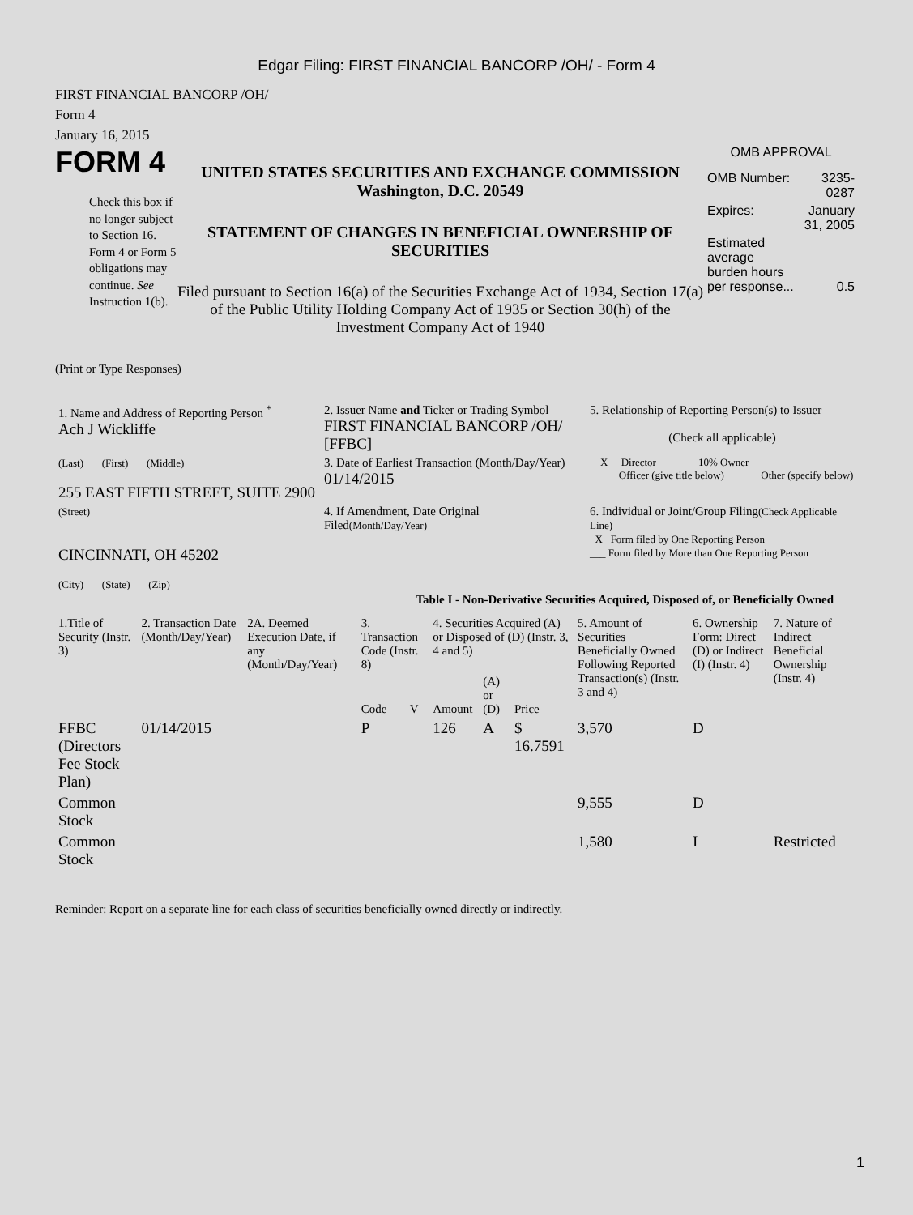Edgar Filing: FIRST FINANCIAL BANCORP /OH/ - Form 4
FIRST FINANCIAL BANCORP /OH/
Form 4
January 16, 2015
FORM 4
Check this box if no longer subject to Section 16. Form 4 or Form 5 obligations may continue. See Instruction 1(b).
UNITED STATES SECURITIES AND EXCHANGE COMMISSION
Washington, D.C. 20549
STATEMENT OF CHANGES IN BENEFICIAL OWNERSHIP OF SECURITIES
Filed pursuant to Section 16(a) of the Securities Exchange Act of 1934, Section 17(a) of the Public Utility Holding Company Act of 1935 or Section 30(h) of the Investment Company Act of 1940
OMB APPROVAL
| OMB Number: | 3235-0287 |
| Expires: | January 31, 2005 |
| Estimated average burden hours per response... | 0.5 |
(Print or Type Responses)
| 1. Name and Address of Reporting Person <sup>*</sup> Ach J Wickliffe | 2. Issuer Name and Ticker or Trading Symbol FIRST FINANCIAL BANCORP /OH/ [FFBC] | 5. Relationship of Reporting Person(s) to Issuer (Check all applicable) |
| (Last) (First) (Middle) 255 EAST FIFTH STREET, SUITE 2900 | 3. Date of Earliest Transaction (Month/Day/Year) 01/14/2015 | __X__ Director _____ 10% Owner _____ Officer (give title below) _____ Other (specify below) |
| (Street) CINCINNATI, OH 45202 (City) (State) (Zip) | 4. If Amendment, Date Original Filed (Month/Day/Year) | 6. Individual or Joint/Group Filing (Check Applicable Line) _X_ Form filed by One Reporting Person ___ Form filed by More than One Reporting Person |
Table I - Non-Derivative Securities Acquired, Disposed of, or Beneficially Owned
| 1.Title of Security (Instr. 3) | 2. Transaction Date (Month/Day/Year) | 2A. Deemed Execution Date, if any (Month/Day/Year) | 3. Transaction Code (Instr. 8) | | 4. Securities Acquired (A) or Disposed of (D) (Instr. 3, 4 and 5) | | | 5. Amount of Securities Beneficially Owned Following Reported Transaction(s) (Instr. 3 and 4) | 6. Ownership Form: Direct (D) or Indirect (I) (Instr. 4) | 7. Nature of Indirect Beneficial Ownership (Instr. 4) |
| --- | --- | --- | --- | --- | --- | --- | --- | --- | --- | --- |
| | | | Code | V | Amount | (A) or (D) | Price | | | |
| FFBC (Directors Fee Stock Plan) | 01/14/2015 | | P | | 126 | A | $ 16.7591 | 3,570 | D | |
| Common Stock | | | | | | | | 9,555 | D | |
| Common Stock | | | | | | | | 1,580 | I | Restricted |
Reminder: Report on a separate line for each class of securities beneficially owned directly or indirectly.
1